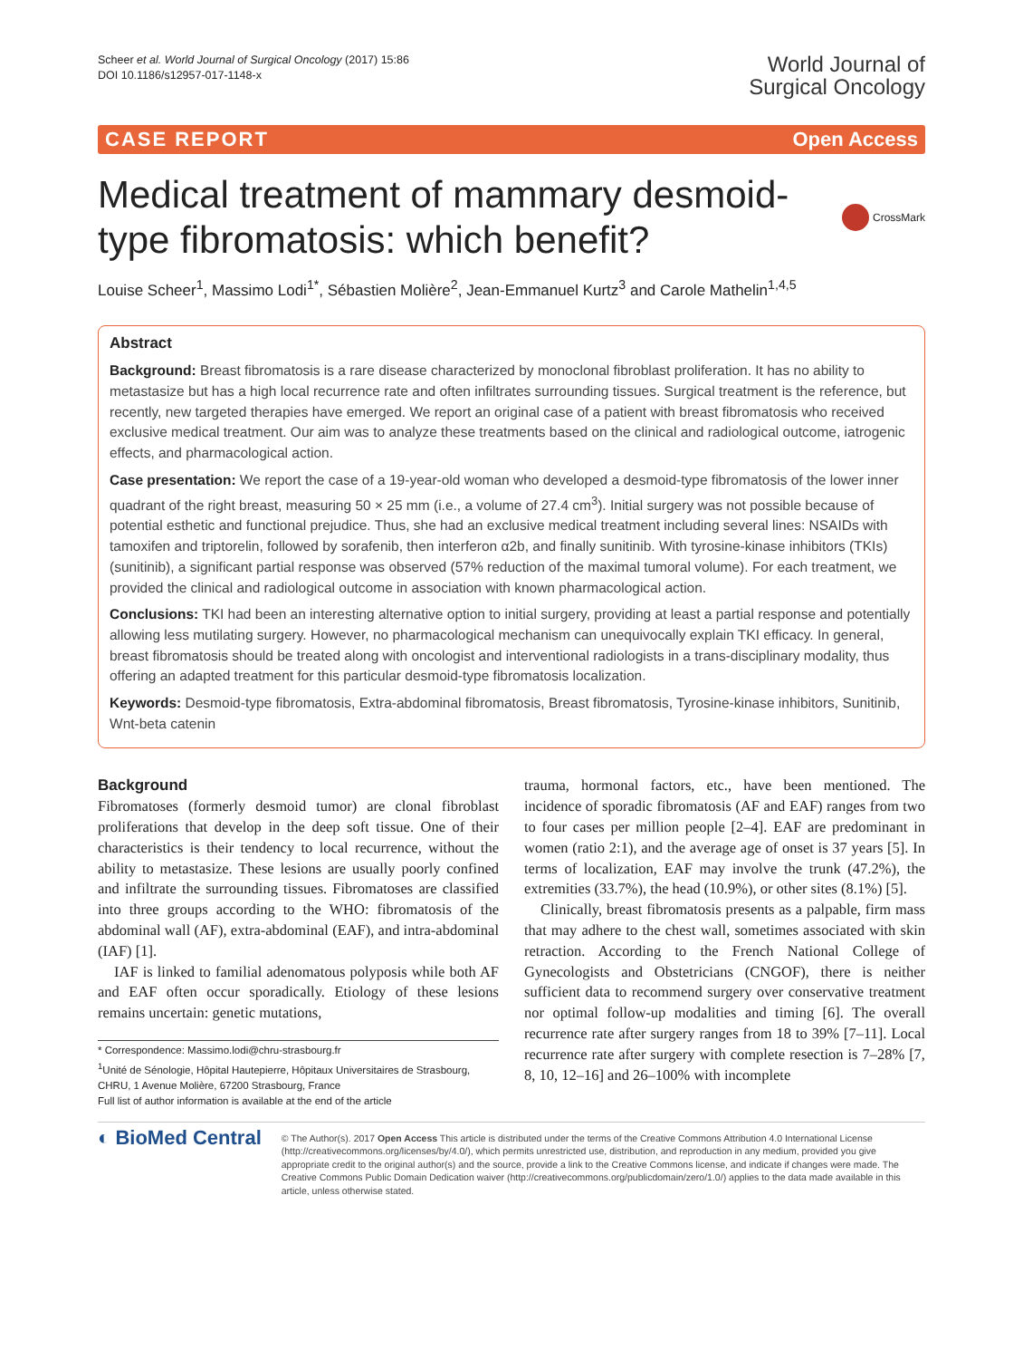Scheer et al. World Journal of Surgical Oncology (2017) 15:86
DOI 10.1186/s12957-017-1148-x
World Journal of
Surgical Oncology
CASE REPORT Open Access
Medical treatment of mammary desmoid-type fibromatosis: which benefit?
CrossMark
Louise Scheer<sup>1</sup>, Massimo Lodi<sup>1*</sup>, Sébastien Molière<sup>2</sup>, Jean-Emmanuel Kurtz<sup>3</sup> and Carole Mathelin<sup>1,4,5</sup>
Abstract
Background: Breast fibromatosis is a rare disease characterized by monoclonal fibroblast proliferation. It has no ability to metastasize but has a high local recurrence rate and often infiltrates surrounding tissues. Surgical treatment is the reference, but recently, new targeted therapies have emerged. We report an original case of a patient with breast fibromatosis who received exclusive medical treatment. Our aim was to analyze these treatments based on the clinical and radiological outcome, iatrogenic effects, and pharmacological action.
Case presentation: We report the case of a 19-year-old woman who developed a desmoid-type fibromatosis of the lower inner quadrant of the right breast, measuring 50 × 25 mm (i.e., a volume of 27.4 cm<sup>3</sup>). Initial surgery was not possible because of potential esthetic and functional prejudice. Thus, she had an exclusive medical treatment including several lines: NSAIDs with tamoxifen and triptorelin, followed by sorafenib, then interferon α2b, and finally sunitinib. With tyrosine-kinase inhibitors (TKIs) (sunitinib), a significant partial response was observed (57% reduction of the maximal tumoral volume). For each treatment, we provided the clinical and radiological outcome in association with known pharmacological action.
Conclusions: TKI had been an interesting alternative option to initial surgery, providing at least a partial response and potentially allowing less mutilating surgery. However, no pharmacological mechanism can unequivocally explain TKI efficacy. In general, breast fibromatosis should be treated along with oncologist and interventional radiologists in a trans-disciplinary modality, thus offering an adapted treatment for this particular desmoid-type fibromatosis localization.
Keywords: Desmoid-type fibromatosis, Extra-abdominal fibromatosis, Breast fibromatosis, Tyrosine-kinase inhibitors, Sunitinib, Wnt-beta catenin
Background
Fibromatoses (formerly desmoid tumor) are clonal fibroblast proliferations that develop in the deep soft tissue. One of their characteristics is their tendency to local recurrence, without the ability to metastasize. These lesions are usually poorly confined and infiltrate the surrounding tissues. Fibromatoses are classified into three groups according to the WHO: fibromatosis of the abdominal wall (AF), extra-abdominal (EAF), and intra-abdominal (IAF) [1].
IAF is linked to familial adenomatous polyposis while both AF and EAF often occur sporadically. Etiology of these lesions remains uncertain: genetic mutations,
* Correspondence: Massimo.lodi@chru-strasbourg.fr
<sup>1</sup> Unité de Sénologie, Hôpital Hautepierre, Hôpitaux Universitaires de Strasbourg, CHRU, 1 Avenue Molière, 67200 Strasbourg, France
Full list of author information is available at the end of the article
trauma, hormonal factors, etc., have been mentioned. The incidence of sporadic fibromatosis (AF and EAF) ranges from two to four cases per million people [2–4]. EAF are predominant in women (ratio 2:1), and the average age of onset is 37 years [5]. In terms of localization, EAF may involve the trunk (47.2%), the extremities (33.7%), the head (10.9%), or other sites (8.1%) [5].
Clinically, breast fibromatosis presents as a palpable, firm mass that may adhere to the chest wall, sometimes associated with skin retraction. According to the French National College of Gynecologists and Obstetricians (CNGOF), there is neither sufficient data to recommend surgery over conservative treatment nor optimal follow-up modalities and timing [6]. The overall recurrence rate after surgery ranges from 18 to 39% [7–11]. Local recurrence rate after surgery with complete resection is 7–28% [7, 8, 10, 12–16] and 26–100% with incomplete
◐ BioMed Central
© The Author(s). 2017 Open Access This article is distributed under the terms of the Creative Commons Attribution 4.0 International License (http://creativecommons.org/licenses/by/4.0/), which permits unrestricted use, distribution, and reproduction in any medium, provided you give appropriate credit to the original author(s) and the source, provide a link to the Creative Commons license, and indicate if changes were made. The Creative Commons Public Domain Dedication waiver (http://creativecommons.org/publicdomain/zero/1.0/) applies to the data made available in this article, unless otherwise stated.